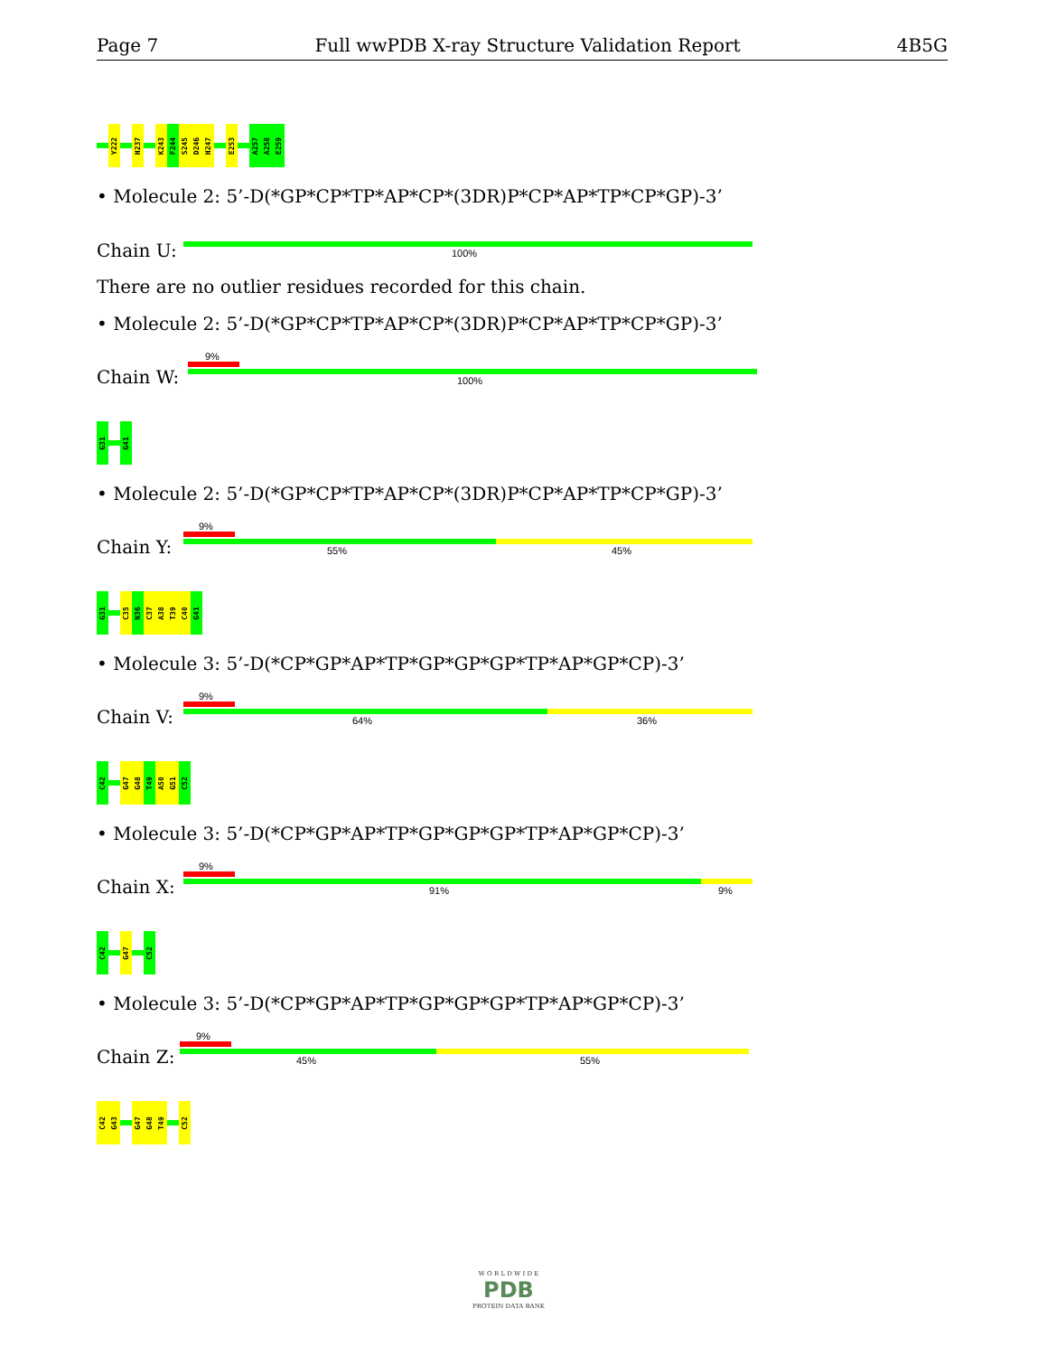Page 7 Full wwPDB X-ray Structure Validation Report 4B5G
Y222
H237
K243
F244
S245
D246
H247
E253
A257
A258
E259
• Molecule 2: 5’-D(*GP*CP*TP*AP*CP*(3DR)P*CP*AP*TP*CP*GP)-3’
Chain U: 100%
There are no outlier residues recorded for this chain.
• Molecule 2: 5’-D(*GP*CP*TP*AP*CP*(3DR)P*CP*AP*TP*CP*GP)-3’
9%
Chain W: 100%
G31
G41
• Molecule 2: 5’-D(*GP*CP*TP*AP*CP*(3DR)P*CP*AP*TP*CP*GP)-3’
9%
Chain Y: 55% 45%
G31
C35
N36
C37
A38
T39
C40
G41
• Molecule 3: 5’-D(*CP*GP*AP*TP*GP*GP*GP*TP*AP*GP*CP)-3’
9%
Chain V: 64% 36%
C42
G47
G48
T49
A50
G51
C52
• Molecule 3: 5’-D(*CP*GP*AP*TP*GP*GP*GP*TP*AP*GP*CP)-3’
9%
Chain X: 91% 9%
C42
G47
C52
• Molecule 3: 5’-D(*CP*GP*AP*TP*GP*GP*GP*TP*AP*GP*CP)-3’
9%
Chain Z: 45% 55%
C42
G43
G47
G48
T49
C52
W O R L D W I D E
PDB
PROTEIN DATA BANK